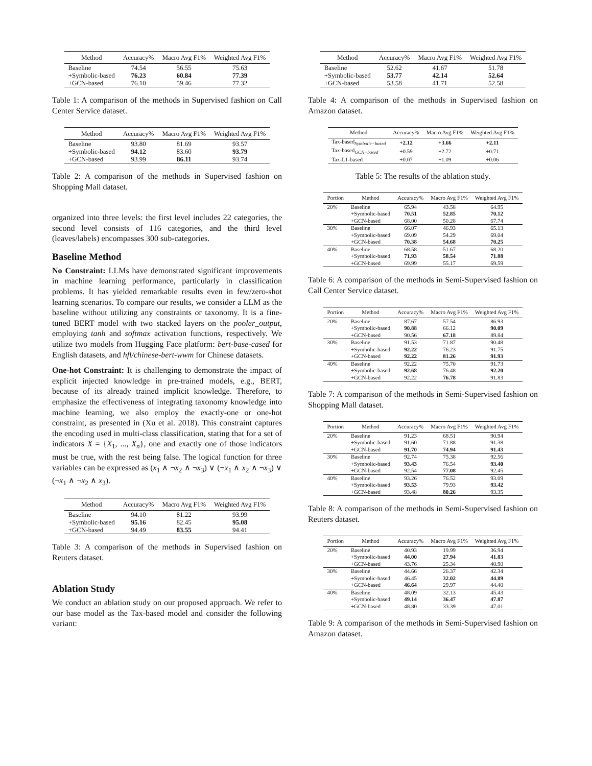| Method | Accuracy% | Macro Avg F1% | Weighted Avg F1% |
| --- | --- | --- | --- |
| Baseline | 74.54 | 56.55 | 75.63 |
| +Symbolic-based | 76.23 | 60.84 | 77.39 |
| +GCN-based | 76.10 | 59.46 | 77.32 |
Table 1: A comparison of the methods in Supervised fashion on Call Center Service dataset.
| Method | Accuracy% | Macro Avg F1% | Weighted Avg F1% |
| --- | --- | --- | --- |
| Baseline | 93.80 | 81.69 | 93.57 |
| +Symbolic-based | 94.12 | 83.60 | 93.79 |
| +GCN-based | 93.99 | 86.11 | 93.74 |
Table 2: A comparison of the methods in Supervised fashion on Shopping Mall dataset.
organized into three levels: the first level includes 22 categories, the second level consists of 116 categories, and the third level (leaves/labels) encompasses 300 sub-categories.
Baseline Method
No Constraint: LLMs have demonstrated significant improvements in machine learning performance, particularly in classification problems. It has yielded remarkable results even in few/zero-shot learning scenarios. To compare our results, we consider a LLM as the baseline without utilizing any constraints or taxonomy. It is a fine-tuned BERT model with two stacked layers on the pooler_output, employing tanh and softmax activation functions, respectively. We utilize two models from Hugging Face platform: bert-base-cased for English datasets, and hfl/chinese-bert-wwm for Chinese datasets.
One-hot Constraint: It is challenging to demonstrate the impact of explicit injected knowledge in pre-trained models, e.g., BERT, because of its already trained implicit knowledge. Therefore, to emphasize the effectiveness of integrating taxonomy knowledge into machine learning, we also employ the exactly-one or one-hot constraint, as presented in (Xu et al. 2018). This constraint captures the encoding used in multi-class classification, stating that for a set of indicators X = {X<sub>1</sub>, ..., X<sub>n</sub>}, one and exactly one of those indicators must be true, with the rest being false. The logical function for three variables can be expressed as (x<sub>1</sub> ∧ ¬x<sub>2</sub> ∧ ¬x<sub>3</sub>) ∨ (¬x<sub>1</sub> ∧ x<sub>2</sub> ∧ ¬x<sub>3</sub>) ∨ (¬x<sub>1</sub> ∧ ¬x<sub>2</sub> ∧ x<sub>3</sub>).
| Method | Accuracy% | Macro Avg F1% | Weighted Avg F1% |
| --- | --- | --- | --- |
| Baseline | 94.10 | 81.22 | 93.99 |
| +Symbolic-based | 95.16 | 82.45 | 95.08 |
| +GCN-based | 94.49 | 83.55 | 94.41 |
Table 3: A comparison of the methods in Supervised fashion on Reuters dataset.
Ablation Study
We conduct an ablation study on our proposed approach. We refer to our base model as the Tax-based model and consider the following variant:
| Method | Accuracy% | Macro Avg F1% | Weighted Avg F1% |
| --- | --- | --- | --- |
| Baseline | 52.62 | 41.67 | 51.78 |
| +Symbolic-based | 53.77 | 42.14 | 52.64 |
| +GCN-based | 53.58 | 41.71 | 52.58 |
Table 4: A comparison of the methods in Supervised fashion on Amazon dataset.
| Method | Accuracy% | Macro Avg F1% | Weighted Avg F1% |
| --- | --- | --- | --- |
| Tax-based<sub>Symbolic−based</sub> | +2.12 | +3.66 | +2.11 |
| Tax-based<sub>GCN−based</sub> | +0.59 | +2.72 | +0.71 |
| Tax-L1-based | +0.07 | +1.09 | +0.06 |
Table 5: The results of the ablation study.
| Portion | Method | Accuracy% | Macro Avg F1% | Weighted Avg F1% |
| --- | --- | --- | --- | --- |
| 20% | Baseline | 65.94 | 43.58 | 64.95 |
| | +Symbolic-based | 70.51 | 52.85 | 70.12 |
| | +GCN-based | 68.00 | 50.28 | 67.74 |
| 30% | Baseline | 66.07 | 46.93 | 65.13 |
| | +Symbolic-based | 69.09 | 54.29 | 69.04 |
| | +GCN-based | 70.38 | 54.68 | 70.25 |
| 40% | Baseline | 68.58 | 51.67 | 68.20 |
| | +Symbolic-based | 71.93 | 58.54 | 71.88 |
| | +GCN-based | 69.99 | 55.17 | 69.59 |
Table 6: A comparison of the methods in Semi-Supervised fashion on Call Center Service dataset.
| Portion | Method | Accuracy% | Macro Avg F1% | Weighted Avg F1% |
| --- | --- | --- | --- | --- |
| 20% | Baseline | 87.67 | 57.54 | 86.93 |
| | +Symbolic-based | 90.88 | 66.12 | 90.09 |
| | +GCN-based | 90.56 | 67.18 | 89.84 |
| 30% | Baseline | 91.53 | 71.87 | 90.48 |
| | +Symbolic-based | 92.22 | 76.23 | 91.75 |
| | +GCN-based | 92.22 | 81.26 | 91.93 |
| 40% | Baseline | 92.22 | 75.70 | 91.73 |
| | +Symbolic-based | 92.68 | 76.48 | 92.20 |
| | +GCN-based | 92.22 | 76.78 | 91.83 |
Table 7: A comparison of the methods in Semi-Supervised fashion on Shopping Mall dataset.
| Portion | Method | Accuracy% | Macro Avg F1% | Weighted Avg F1% |
| --- | --- | --- | --- | --- |
| 20% | Baseline | 91.23 | 68.51 | 90.94 |
| | +Symbolic-based | 91.60 | 71.88 | 91.38 |
| | +GCN-based | 91.70 | 74.94 | 91.43 |
| 30% | Baseline | 92.74 | 75.38 | 92.56 |
| | +Symbolic-based | 93.43 | 76.54 | 93.40 |
| | +GCN-based | 92.54 | 77.08 | 92.45 |
| 40% | Baseline | 93.26 | 76.52 | 93.09 |
| | +Symbolic-based | 93.53 | 79.93 | 93.42 |
| | +GCN-based | 93.48 | 80.26 | 93.35 |
Table 8: A comparison of the methods in Semi-Supervised fashion on Reuters dataset.
| Portion | Method | Accuracy% | Macro Avg F1% | Weighted Avg F1% |
| --- | --- | --- | --- | --- |
| 20% | Baseline | 40.93 | 19.99 | 36.94 |
| | +Symbolic-based | 44.00 | 27.94 | 41.83 |
| | +GCN-based | 43.76 | 25.34 | 40.90 |
| 30% | Baseline | 44.66 | 26.37 | 42.34 |
| | +Symbolic-based | 46.45 | 32.02 | 44.89 |
| | +GCN-based | 46.64 | 29.97 | 44.40 |
| 40% | Baseline | 48.09 | 32.13 | 45.43 |
| | +Symbolic-based | 49.14 | 36.47 | 47.87 |
| | +GCN-based | 48.80 | 33.39 | 47.01 |
Table 9: A comparison of the methods in Semi-Supervised fashion on Amazon dataset.